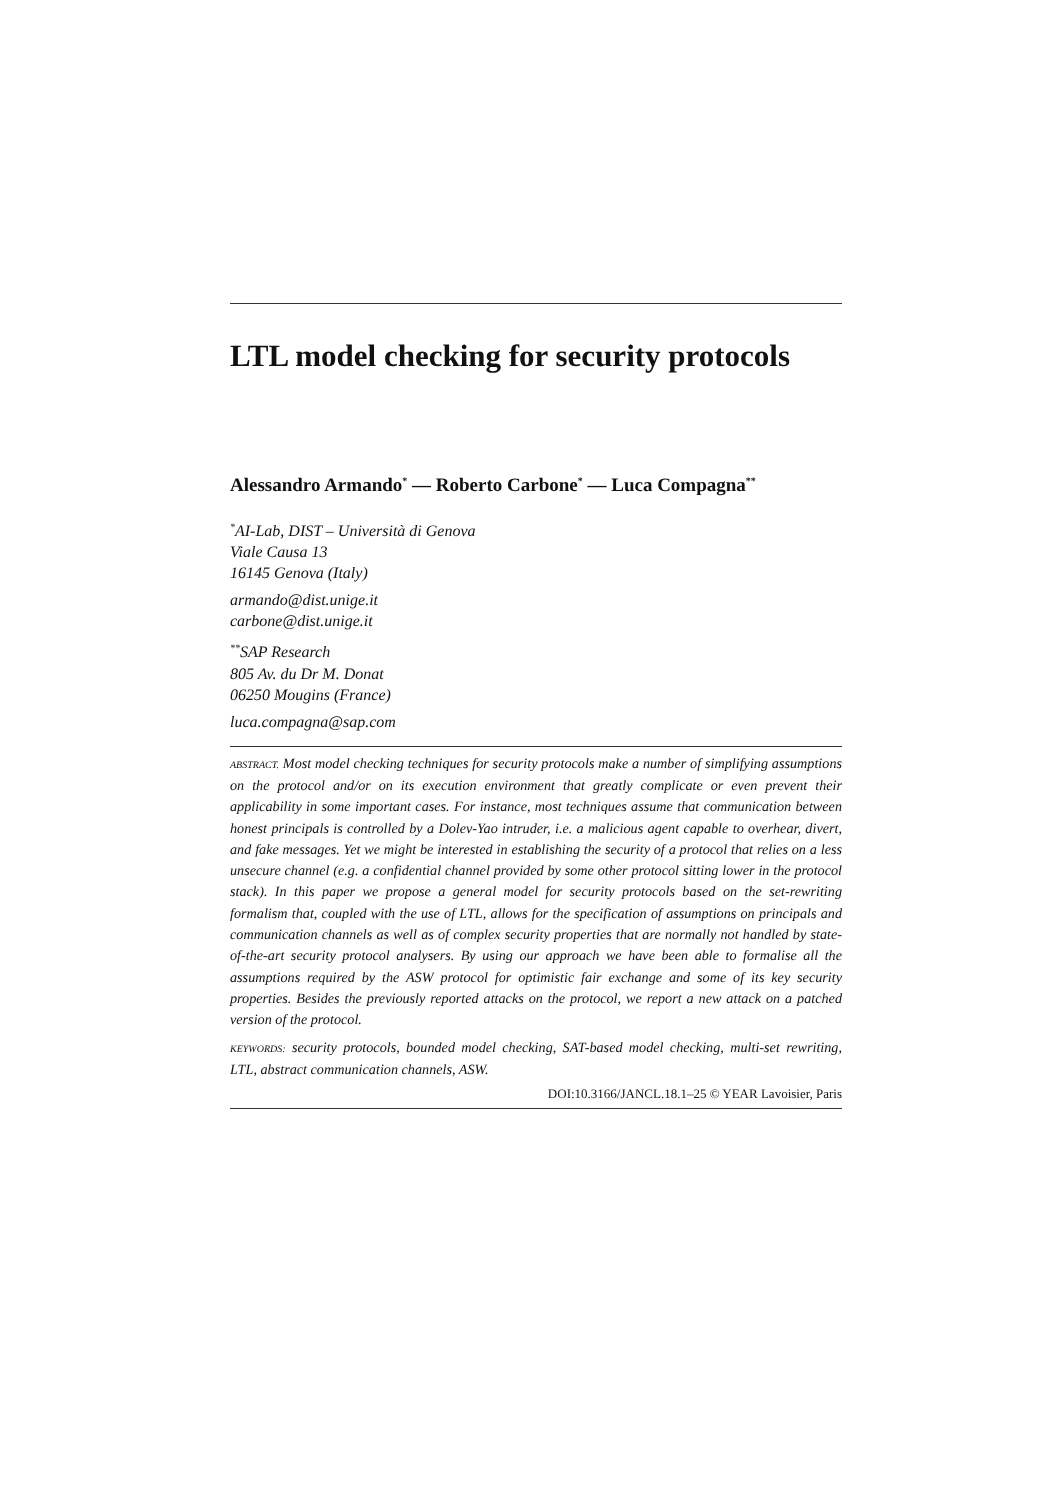LTL model checking for security protocols
Alessandro Armando<sup>*</sup> — Roberto Carbone<sup>*</sup> — Luca Compagna<sup>**</sup>
<sup>*</sup> AI-Lab, DIST – Università di Genova
Viale Causa 13
16145 Genova (Italy)
armando@dist.unige.it
carbone@dist.unige.it
<sup>**</sup> SAP Research
805 Av. du Dr M. Donat
06250 Mougins (France)
luca.compagna@sap.com
ABSTRACT. Most model checking techniques for security protocols make a number of simplifying assumptions on the protocol and/or on its execution environment that greatly complicate or even prevent their applicability in some important cases. For instance, most techniques assume that communication between honest principals is controlled by a Dolev-Yao intruder, i.e. a malicious agent capable to overhear, divert, and fake messages. Yet we might be interested in establishing the security of a protocol that relies on a less unsecure channel (e.g. a confidential channel provided by some other protocol sitting lower in the protocol stack). In this paper we propose a general model for security protocols based on the set-rewriting formalism that, coupled with the use of LTL, allows for the specification of assumptions on principals and communication channels as well as of complex security properties that are normally not handled by state-of-the-art security protocol analysers. By using our approach we have been able to formalise all the assumptions required by the ASW protocol for optimistic fair exchange and some of its key security properties. Besides the previously reported attacks on the protocol, we report a new attack on a patched version of the protocol.
KEYWORDS: security protocols, bounded model checking, SAT-based model checking, multi-set rewriting, LTL, abstract communication channels, ASW.
DOI:10.3166/JANCL.18.1–25 © YEAR Lavoisier, Paris